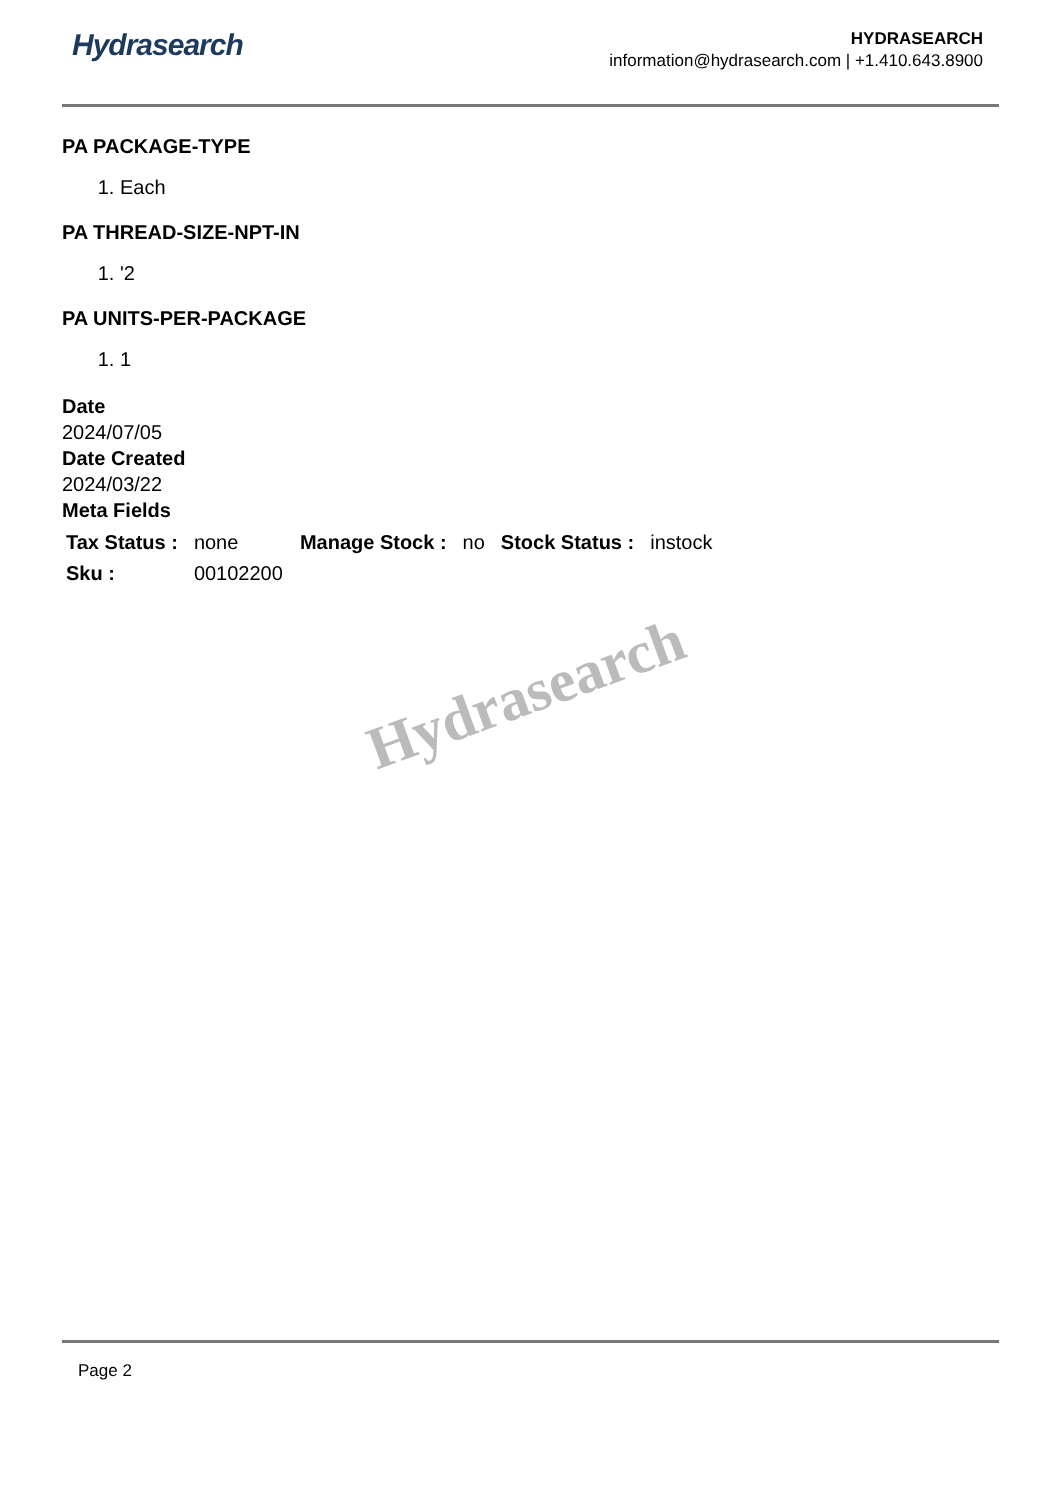Hydrasearch
HYDRASEARCH
information@hydrasearch.com | +1.410.643.8900
PA PACKAGE-TYPE
1. Each
PA THREAD-SIZE-NPT-IN
1. '2
PA UNITS-PER-PACKAGE
1. 1
Date
2024/07/05
Date Created
2024/03/22
Meta Fields
| Tax Status : | none | Manage Stock : | no | Stock Status : | instock |
| Sku : | 00102200 | | | | |
Hydrasearch
Page 2